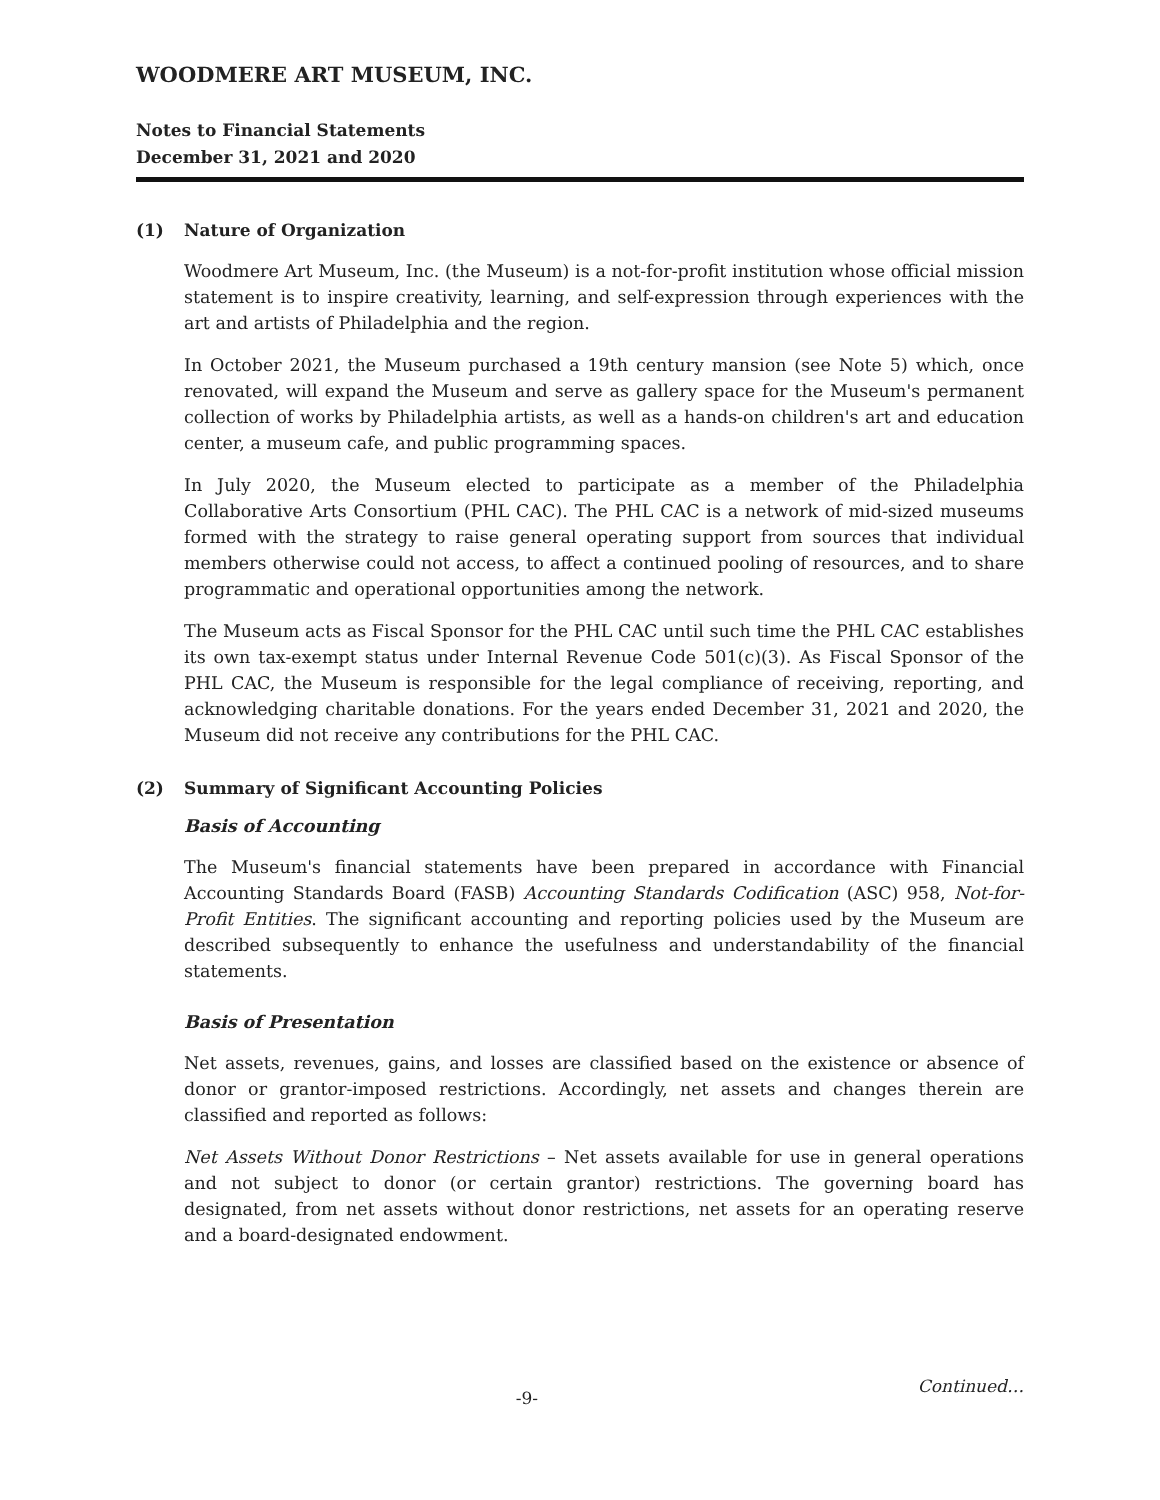WOODMERE ART MUSEUM, INC.
Notes to Financial Statements
December 31, 2021 and 2020
(1) Nature of Organization
Woodmere Art Museum, Inc. (the Museum) is a not-for-profit institution whose official mission statement is to inspire creativity, learning, and self-expression through experiences with the art and artists of Philadelphia and the region.
In October 2021, the Museum purchased a 19th century mansion (see Note 5) which, once renovated, will expand the Museum and serve as gallery space for the Museum's permanent collection of works by Philadelphia artists, as well as a hands-on children's art and education center, a museum cafe, and public programming spaces.
In July 2020, the Museum elected to participate as a member of the Philadelphia Collaborative Arts Consortium (PHL CAC). The PHL CAC is a network of mid-sized museums formed with the strategy to raise general operating support from sources that individual members otherwise could not access, to affect a continued pooling of resources, and to share programmatic and operational opportunities among the network.
The Museum acts as Fiscal Sponsor for the PHL CAC until such time the PHL CAC establishes its own tax-exempt status under Internal Revenue Code 501(c)(3). As Fiscal Sponsor of the PHL CAC, the Museum is responsible for the legal compliance of receiving, reporting, and acknowledging charitable donations. For the years ended December 31, 2021 and 2020, the Museum did not receive any contributions for the PHL CAC.
(2) Summary of Significant Accounting Policies
Basis of Accounting
The Museum's financial statements have been prepared in accordance with Financial Accounting Standards Board (FASB) Accounting Standards Codification (ASC) 958, Not-for-Profit Entities. The significant accounting and reporting policies used by the Museum are described subsequently to enhance the usefulness and understandability of the financial statements.
Basis of Presentation
Net assets, revenues, gains, and losses are classified based on the existence or absence of donor or grantor-imposed restrictions. Accordingly, net assets and changes therein are classified and reported as follows:
Net Assets Without Donor Restrictions – Net assets available for use in general operations and not subject to donor (or certain grantor) restrictions. The governing board has designated, from net assets without donor restrictions, net assets for an operating reserve and a board-designated endowment.
-9- Continued…